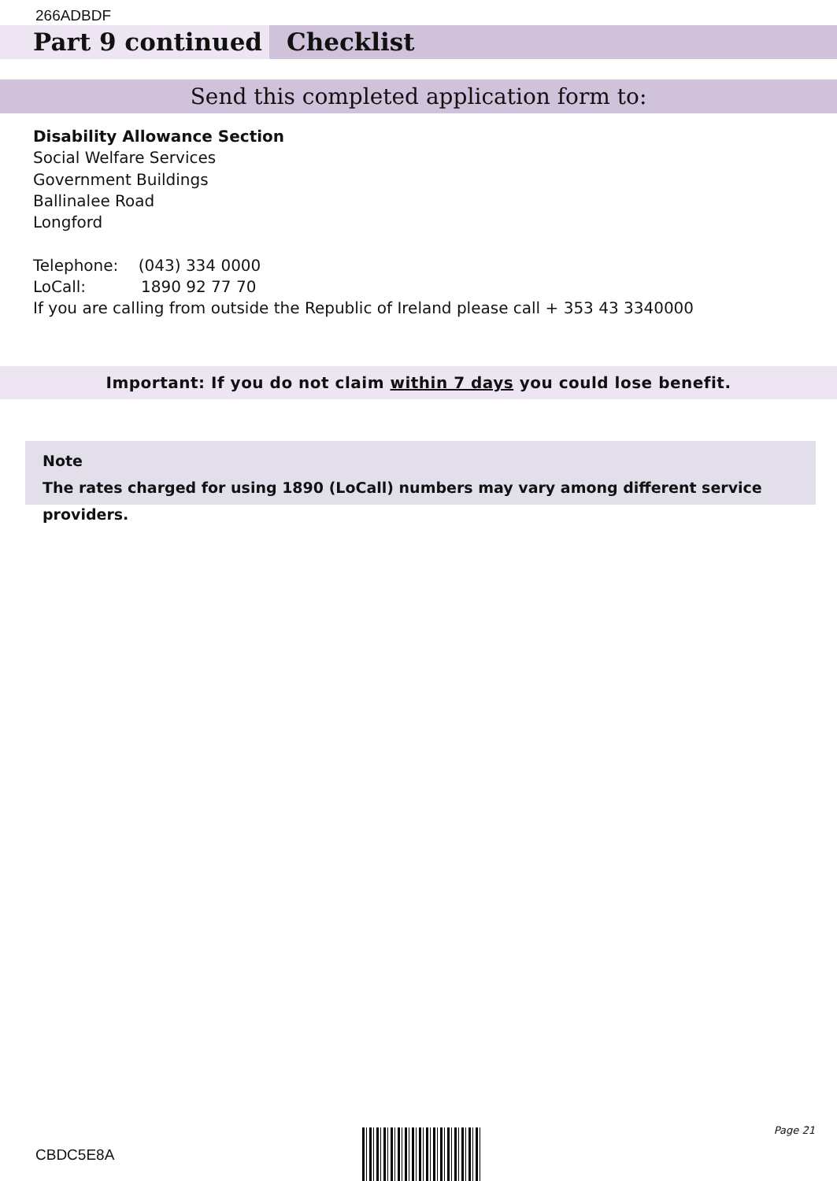266ADBDF
Part 9 continued Checklist
Send this completed application form to:
Disability Allowance Section
Social Welfare Services
Government Buildings
Ballinalee Road
Longford
Telephone: (043) 334 0000
LoCall: 1890 92 77 70
If you are calling from outside the Republic of Ireland please call + 353 43 3340000
Important: If you do not claim within 7 days you could lose benefit.
Note
The rates charged for using 1890 (LoCall) numbers may vary among different service providers.
Page 21
CBDC5E8A